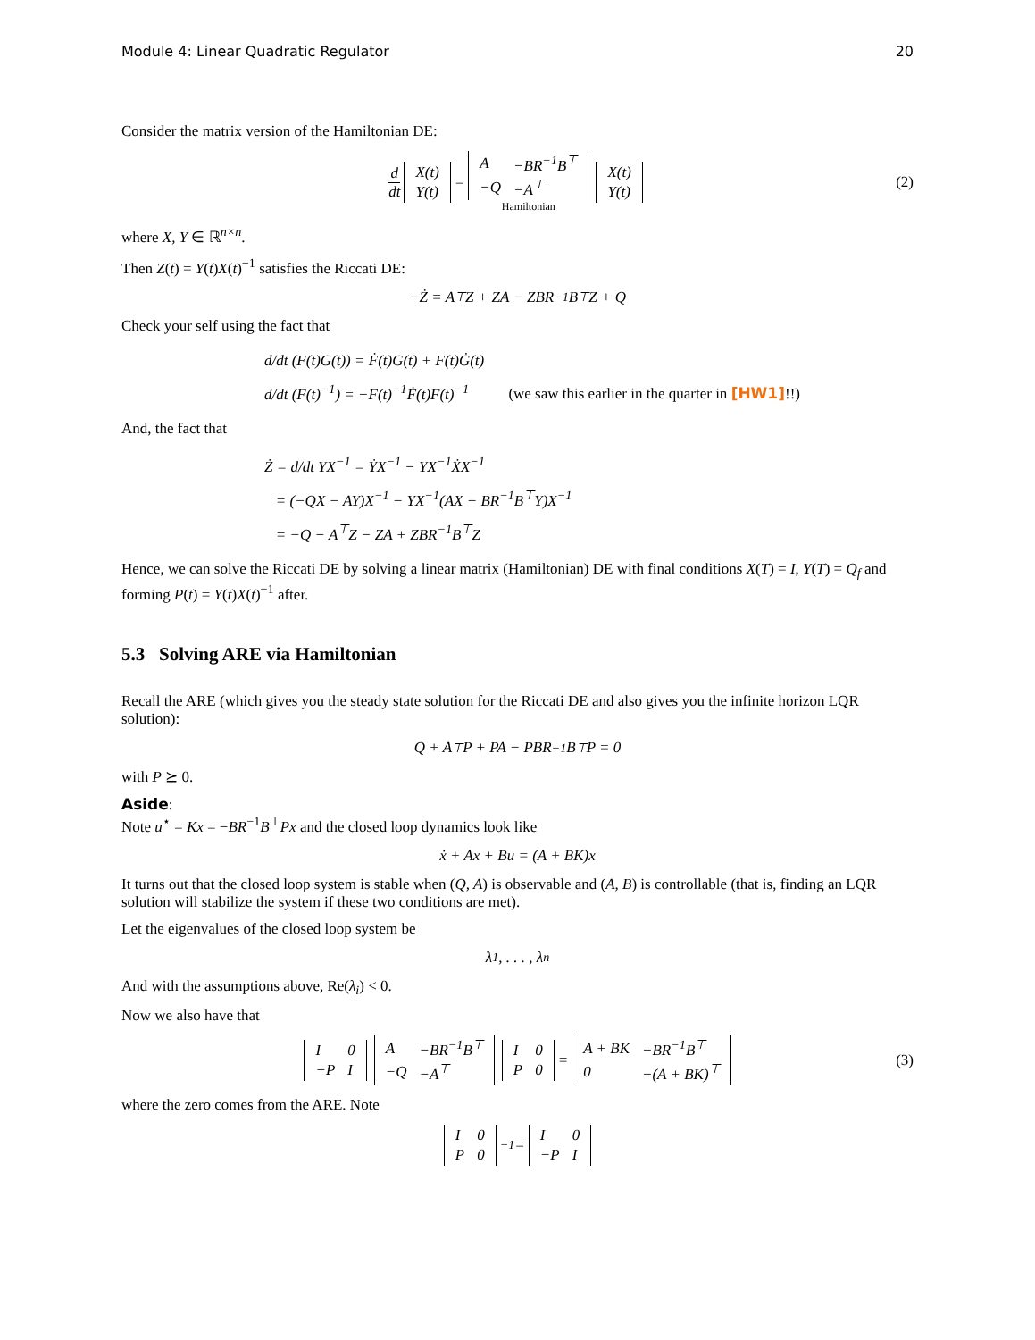Module 4: Linear Quadratic Regulator 20
Consider the matrix version of the Hamiltonian DE:
d dt
| X(t) |
| Y(t) |
=
| A | −BR<sup>−1</sup>B<sup>⊤</sup> |
| −Q | −A<sup>⊤</sup> |
Hamiltonian
| X(t) |
| Y(t) |
(2)
where X, Y ∈ ℝ<sup>n×n</sup>.
Then Z(t) = Y(t)X(t)<sup>−1</sup> satisfies the Riccati DE:
−Ż = A<sup>⊤</sup>Z + ZA − ZBR<sup>−1</sup>B<sup>⊤</sup>Z + Q
Check your self using the fact that
d/dt (F(t)G(t)) = Ḟ(t)G(t) + F(t)Ġ(t)
d/dt (F(t)<sup>−1</sup>) = −F(t)<sup>−1</sup>Ḟ(t)F(t)<sup>−1</sup> (we saw this earlier in the quarter in [HW1]!!)
And, the fact that
Ż = d/dt YX<sup>−1</sup> = ẎX<sup>−1</sup> − YX<sup>−1</sup>ẊX<sup>−1</sup>
= (−QX − AY)X<sup>−1</sup> − YX<sup>−1</sup>(AX − BR<sup>−1</sup>B<sup>⊤</sup>Y)X<sup>−1</sup>
= −Q − A<sup>⊤</sup>Z − ZA + ZBR<sup>−1</sup>B<sup>⊤</sup>Z
Hence, we can solve the Riccati DE by solving a linear matrix (Hamiltonian) DE with final conditions X(T) = I, Y(T) = Q<sub>f</sub> and forming P(t) = Y(t)X(t)<sup>−1</sup> after.
5.3 Solving ARE via Hamiltonian
Recall the ARE (which gives you the steady state solution for the Riccati DE and also gives you the infinite horizon LQR solution):
Q + A<sup>⊤</sup>P + PA − PBR<sup>−1</sup>B<sup>⊤</sup>P = 0
with P ⪰ 0.
Aside:
Note u<sup>⋆</sup> = Kx = −BR<sup>−1</sup>B<sup>⊤</sup>Px and the closed loop dynamics look like
ẋ + Ax + Bu = (A + BK)x
It turns out that the closed loop system is stable when (Q, A) is observable and (A, B) is controllable (that is, finding an LQR solution will stabilize the system if these two conditions are met).
Let the eigenvalues of the closed loop system be
λ<sub>1</sub>, . . . , λ<sub>n</sub>
And with the assumptions above, Re(λ<sub>i</sub>) < 0.
Now we also have that
| I | 0 |
| −P | I |
| A | −BR<sup>−1</sup>B<sup>⊤</sup> |
| −Q | −A<sup>⊤</sup> |
| I | 0 |
| P | 0 |
=
| A + BK | −BR<sup>−1</sup>B<sup>⊤</sup> |
| 0 | −(A + BK)<sup>⊤</sup> |
(3)
where the zero comes from the ARE. Note
| I | 0 |
| P | 0 |
<sup>−1</sup> =
| I | 0 |
| −P | I |